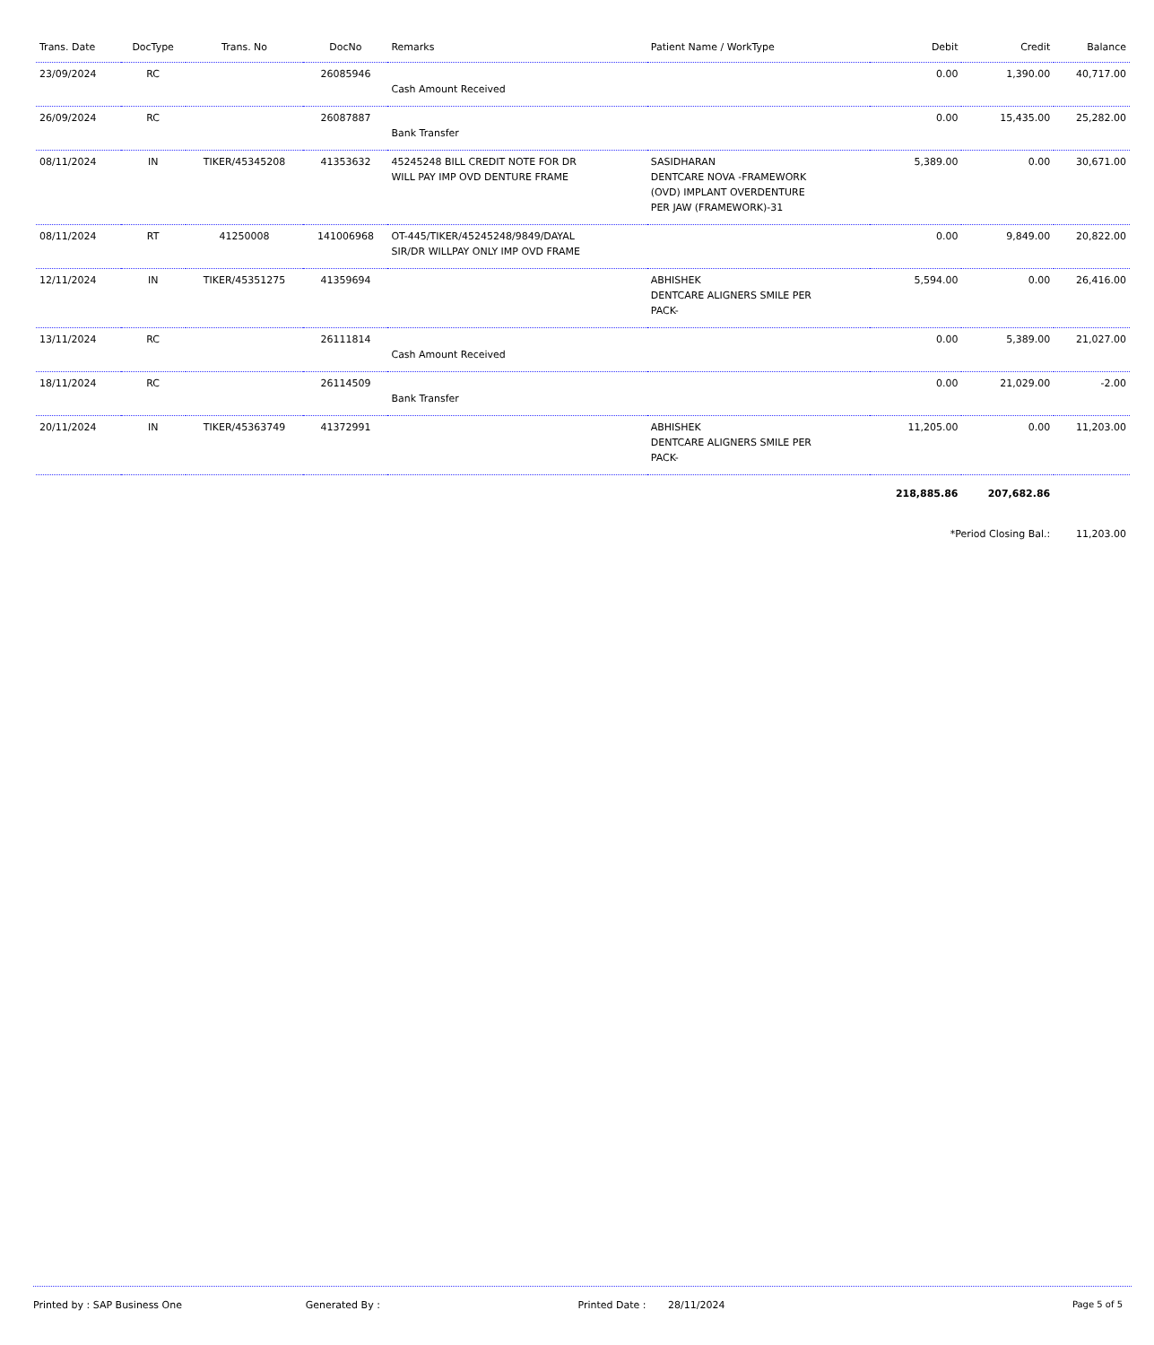| Trans. Date | DocType | Trans. No | DocNo | Remarks | Patient Name / WorkType | Debit | Credit | Balance |
| --- | --- | --- | --- | --- | --- | --- | --- | --- |
| 23/09/2024 | RC | | 26085946 | Cash Amount Received | | 0.00 | 1,390.00 | 40,717.00 |
| 26/09/2024 | RC | | 26087887 | Bank Transfer | | 0.00 | 15,435.00 | 25,282.00 |
| 08/11/2024 | IN | TIKER/45345208 | 41353632 | 45245248 BILL CREDIT NOTE FOR DR WILL PAY IMP OVD DENTURE FRAME | SASIDHARAN DENTCARE NOVA -FRAMEWORK (OVD) IMPLANT OVERDENTURE PER JAW (FRAMEWORK)-31 | 5,389.00 | 0.00 | 30,671.00 |
| 08/11/2024 | RT | 41250008 | 141006968 | OT-445/TIKER/45245248/9849/DAYAL SIR/DR WILLPAY ONLY IMP OVD FRAME | | 0.00 | 9,849.00 | 20,822.00 |
| 12/11/2024 | IN | TIKER/45351275 | 41359694 | | ABHISHEK DENTCARE ALIGNERS SMILE PER PACK- | 5,594.00 | 0.00 | 26,416.00 |
| 13/11/2024 | RC | | 26111814 | Cash Amount Received | | 0.00 | 5,389.00 | 21,027.00 |
| 18/11/2024 | RC | | 26114509 | Bank Transfer | | 0.00 | 21,029.00 | -2.00 |
| 20/11/2024 | IN | TIKER/45363749 | 41372991 | | ABHISHEK DENTCARE ALIGNERS SMILE PER PACK- | 11,205.00 | 0.00 | 11,203.00 |
| | | | | | | 218,885.86 | 207,682.86 | |
| | | | | | | *Period Closing Bal.: | | 11,203.00 |
Printed by : SAP Business One Generated By : Printed Date : 28/11/2024
Page 5 of 5